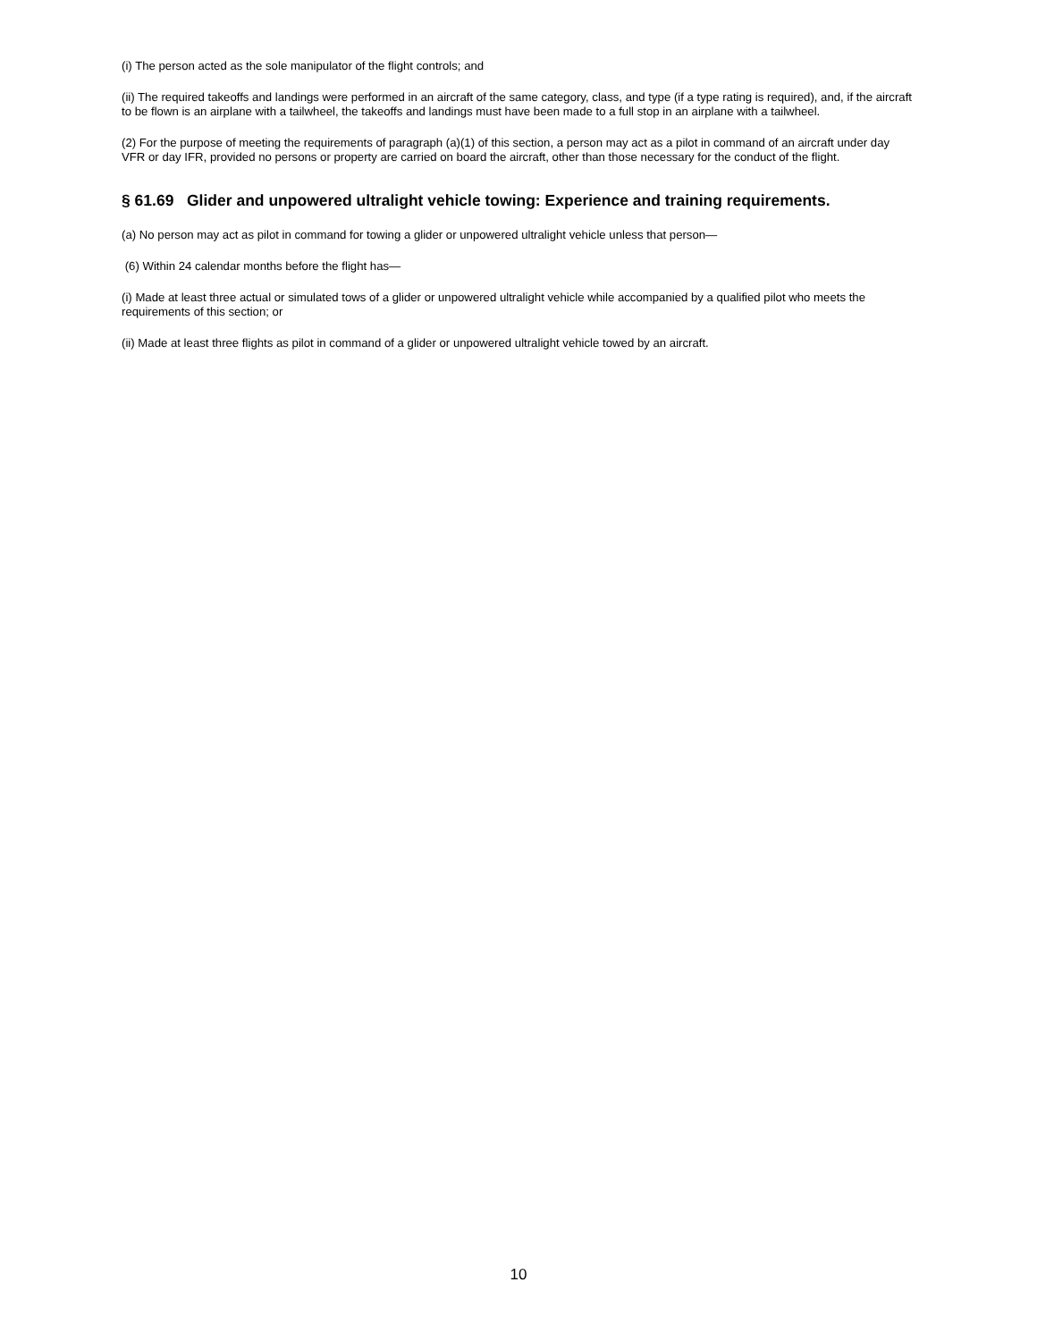(i) The person acted as the sole manipulator of the flight controls; and
(ii) The required takeoffs and landings were performed in an aircraft of the same category, class, and type (if a type rating is required), and, if the aircraft to be flown is an airplane with a tailwheel, the takeoffs and landings must have been made to a full stop in an airplane with a tailwheel.
(2) For the purpose of meeting the requirements of paragraph (a)(1) of this section, a person may act as a pilot in command of an aircraft under day VFR or day IFR, provided no persons or property are carried on board the aircraft, other than those necessary for the conduct of the flight.
§ 61.69 Glider and unpowered ultralight vehicle towing: Experience and training requirements.
(a) No person may act as pilot in command for towing a glider or unpowered ultralight vehicle unless that person—
(6) Within 24 calendar months before the flight has—
(i) Made at least three actual or simulated tows of a glider or unpowered ultralight vehicle while accompanied by a qualified pilot who meets the requirements of this section; or
(ii) Made at least three flights as pilot in command of a glider or unpowered ultralight vehicle towed by an aircraft.
10